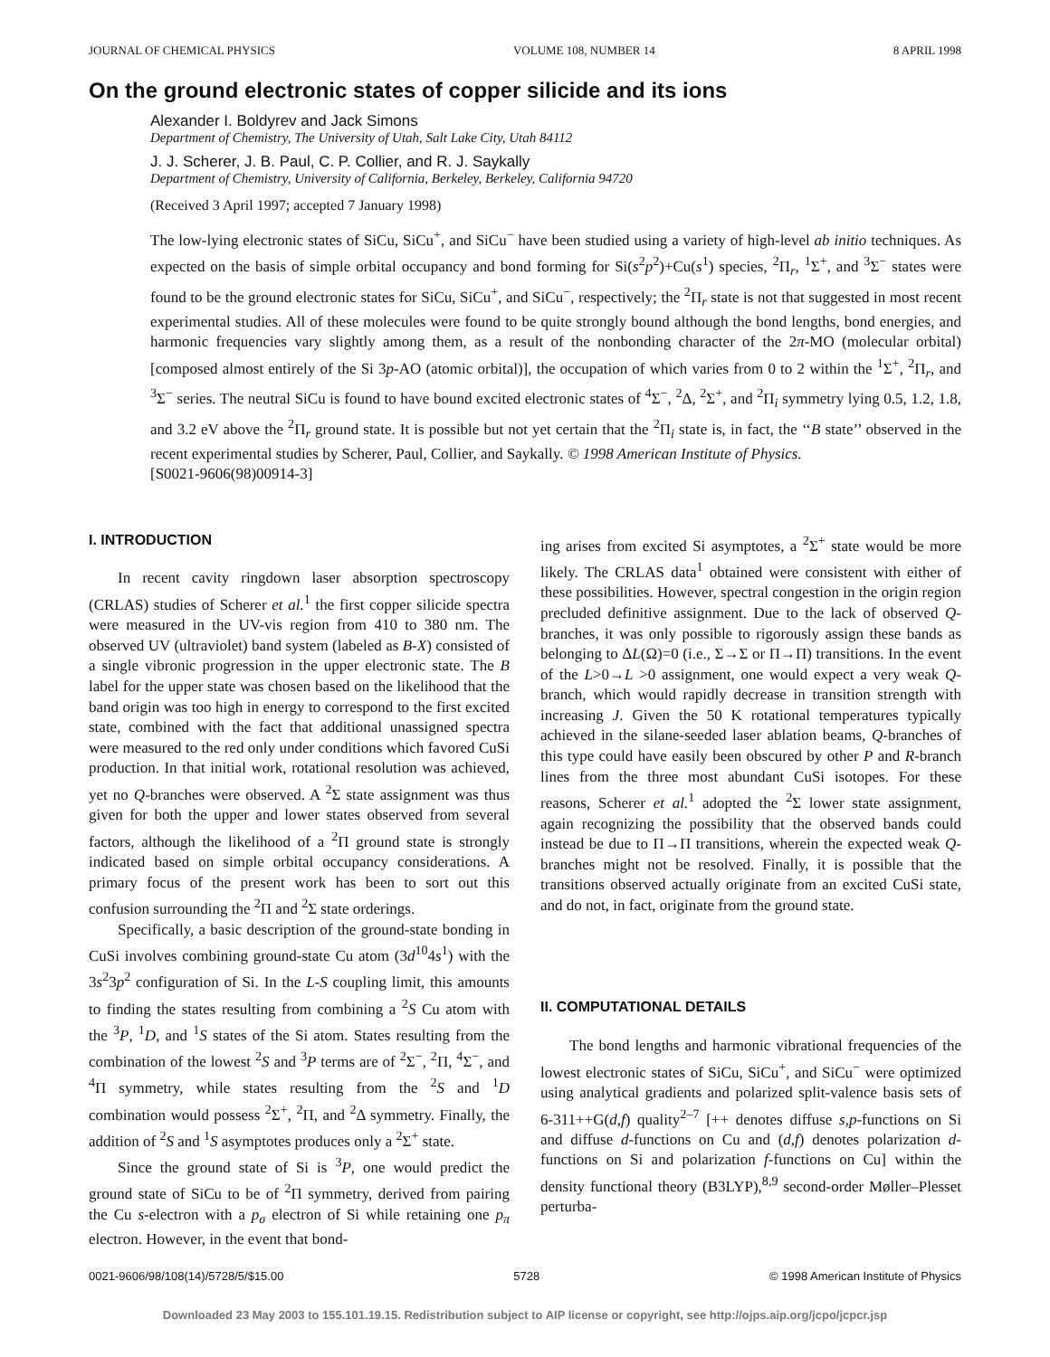JOURNAL OF CHEMICAL PHYSICS VOLUME 108, NUMBER 14 8 APRIL 1998
On the ground electronic states of copper silicide and its ions
Alexander I. Boldyrev and Jack Simons
Department of Chemistry, The University of Utah, Salt Lake City, Utah 84112
J. J. Scherer, J. B. Paul, C. P. Collier, and R. J. Saykally
Department of Chemistry, University of California, Berkeley, Berkeley, California 94720
(Received 3 April 1997; accepted 7 January 1998)
The low-lying electronic states of SiCu, SiCu<sup>+</sup>, and SiCu<sup>−</sup> have been studied using a variety of high-level ab initio techniques. As expected on the basis of simple orbital occupancy and bond forming for Si(s<sup>2</sup>p<sup>2</sup>)+Cu(s<sup>1</sup>) species, <sup>2</sup>Π<sub>r</sub>, <sup>1</sup>Σ<sup>+</sup>, and <sup>3</sup>Σ<sup>−</sup> states were found to be the ground electronic states for SiCu, SiCu<sup>+</sup>, and SiCu<sup>−</sup>, respectively; the <sup>2</sup>Π<sub>r</sub> state is not that suggested in most recent experimental studies. All of these molecules were found to be quite strongly bound although the bond lengths, bond energies, and harmonic frequencies vary slightly among them, as a result of the nonbonding character of the 2π-MO (molecular orbital) [composed almost entirely of the Si 3p-AO (atomic orbital)], the occupation of which varies from 0 to 2 within the <sup>1</sup>Σ<sup>+</sup>, <sup>2</sup>Π<sub>r</sub>, and <sup>3</sup>Σ<sup>−</sup> series. The neutral SiCu is found to have bound excited electronic states of <sup>4</sup>Σ<sup>−</sup>, <sup>2</sup>Δ, <sup>2</sup>Σ<sup>+</sup>, and <sup>2</sup>Π<sub>i</sub> symmetry lying 0.5, 1.2, 1.8, and 3.2 eV above the <sup>2</sup>Π<sub>r</sub> ground state. It is possible but not yet certain that the <sup>2</sup>Π<sub>i</sub> state is, in fact, the ‘‘B state’’ observed in the recent experimental studies by Scherer, Paul, Collier, and Saykally. © 1998 American Institute of Physics.
[S0021-9606(98)00914-3]
I. INTRODUCTION
In recent cavity ringdown laser absorption spectroscopy (CRLAS) studies of Scherer et al.<sup>1</sup> the first copper silicide spectra were measured in the UV-vis region from 410 to 380 nm. The observed UV (ultraviolet) band system (labeled as B-X) consisted of a single vibronic progression in the upper electronic state. The B label for the upper state was chosen based on the likelihood that the band origin was too high in energy to correspond to the first excited state, combined with the fact that additional unassigned spectra were measured to the red only under conditions which favored CuSi production. In that initial work, rotational resolution was achieved, yet no Q-branches were observed. A <sup>2</sup>Σ state assignment was thus given for both the upper and lower states observed from several factors, although the likelihood of a <sup>2</sup>Π ground state is strongly indicated based on simple orbital occupancy considerations. A primary focus of the present work has been to sort out this confusion surrounding the <sup>2</sup>Π and <sup>2</sup>Σ state orderings.
Specifically, a basic description of the ground-state bonding in CuSi involves combining ground-state Cu atom (3d<sup>10</sup>4s<sup>1</sup>) with the 3s<sup>2</sup>3p<sup>2</sup> configuration of Si. In the L-S coupling limit, this amounts to finding the states resulting from combining a <sup>2</sup>S Cu atom with the <sup>3</sup>P, <sup>1</sup>D, and <sup>1</sup>S states of the Si atom. States resulting from the combination of the lowest <sup>2</sup>S and <sup>3</sup>P terms are of <sup>2</sup>Σ<sup>−</sup>, <sup>2</sup>Π, <sup>4</sup>Σ<sup>−</sup>, and <sup>4</sup>Π symmetry, while states resulting from the <sup>2</sup>S and <sup>1</sup>D combination would possess <sup>2</sup>Σ<sup>+</sup>, <sup>2</sup>Π, and <sup>2</sup>Δ symmetry. Finally, the addition of <sup>2</sup>S and <sup>1</sup>S asymptotes produces only a <sup>2</sup>Σ<sup>+</sup> state.
Since the ground state of Si is <sup>3</sup>P, one would predict the ground state of SiCu to be of <sup>2</sup>Π symmetry, derived from pairing the Cu s-electron with a p<sub>σ</sub> electron of Si while retaining one p<sub>π</sub> electron. However, in the event that bond-
ing arises from excited Si asymptotes, a <sup>2</sup>Σ<sup>+</sup> state would be more likely. The CRLAS data<sup>1</sup> obtained were consistent with either of these possibilities. However, spectral congestion in the origin region precluded definitive assignment. Due to the lack of observed Q-branches, it was only possible to rigorously assign these bands as belonging to ΔL(Ω)=0 (i.e., Σ→Σ or Π→Π) transitions. In the event of the L>0→L >0 assignment, one would expect a very weak Q-branch, which would rapidly decrease in transition strength with increasing J. Given the 50 K rotational temperatures typically achieved in the silane-seeded laser ablation beams, Q-branches of this type could have easily been obscured by other P and R-branch lines from the three most abundant CuSi isotopes. For these reasons, Scherer et al.<sup>1</sup> adopted the <sup>2</sup>Σ lower state assignment, again recognizing the possibility that the observed bands could instead be due to Π→Π transitions, wherein the expected weak Q-branches might not be resolved. Finally, it is possible that the transitions observed actually originate from an excited CuSi state, and do not, in fact, originate from the ground state.
II. COMPUTATIONAL DETAILS
The bond lengths and harmonic vibrational frequencies of the lowest electronic states of SiCu, SiCu<sup>+</sup>, and SiCu<sup>−</sup> were optimized using analytical gradients and polarized split-valence basis sets of 6-311++G(d,f) quality<sup>2–7</sup> [++ denotes diffuse s,p-functions on Si and diffuse d-functions on Cu and (d,f) denotes polarization d-functions on Si and polarization f-functions on Cu] within the density functional theory (B3LYP),<sup>8,9</sup> second-order Møller–Plesset perturba-
0021-9606/98/108(14)/5728/5/$15.00 5728 © 1998 American Institute of Physics
Downloaded 23 May 2003 to 155.101.19.15. Redistribution subject to AIP license or copyright, see http://ojps.aip.org/jcpo/jcpcr.jsp